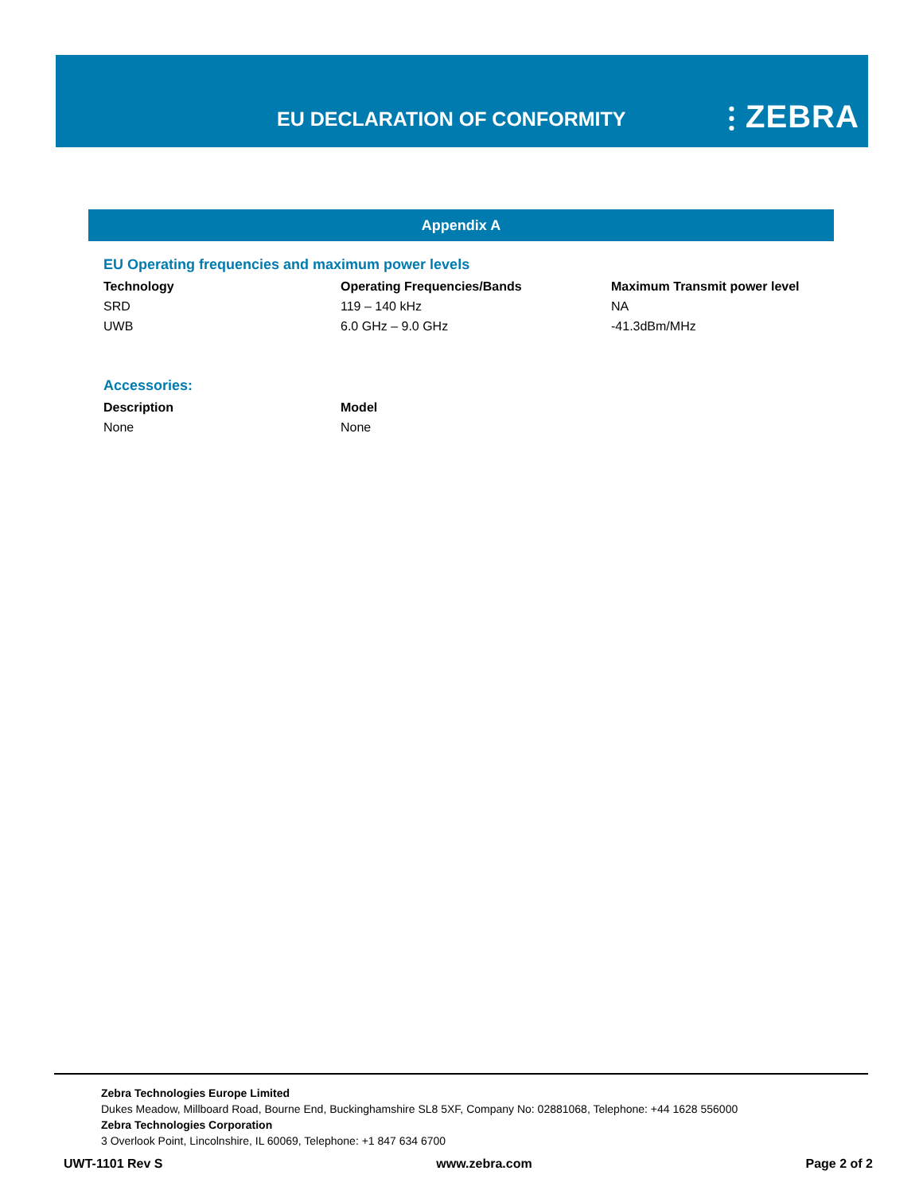EU DECLARATION OF CONFORMITY ⫶ ZEBRA
Appendix A
EU Operating frequencies and maximum power levels
| Technology | Operating Frequencies/Bands | Maximum Transmit power level |
| --- | --- | --- |
| SRD | 119 – 140 kHz | NA |
| UWB | 6.0 GHz – 9.0 GHz | -41.3dBm/MHz |
Accessories:
| Description | Model |
| --- | --- |
| None | None |
Zebra Technologies Europe Limited
Dukes Meadow, Millboard Road, Bourne End, Buckinghamshire SL8 5XF, Company No: 02881068, Telephone: +44 1628 556000
Zebra Technologies Corporation
3 Overlook Point, Lincolnshire, IL 60069, Telephone: +1 847 634 6700
UWT-1101 Rev S www.zebra.com Page 2 of 2